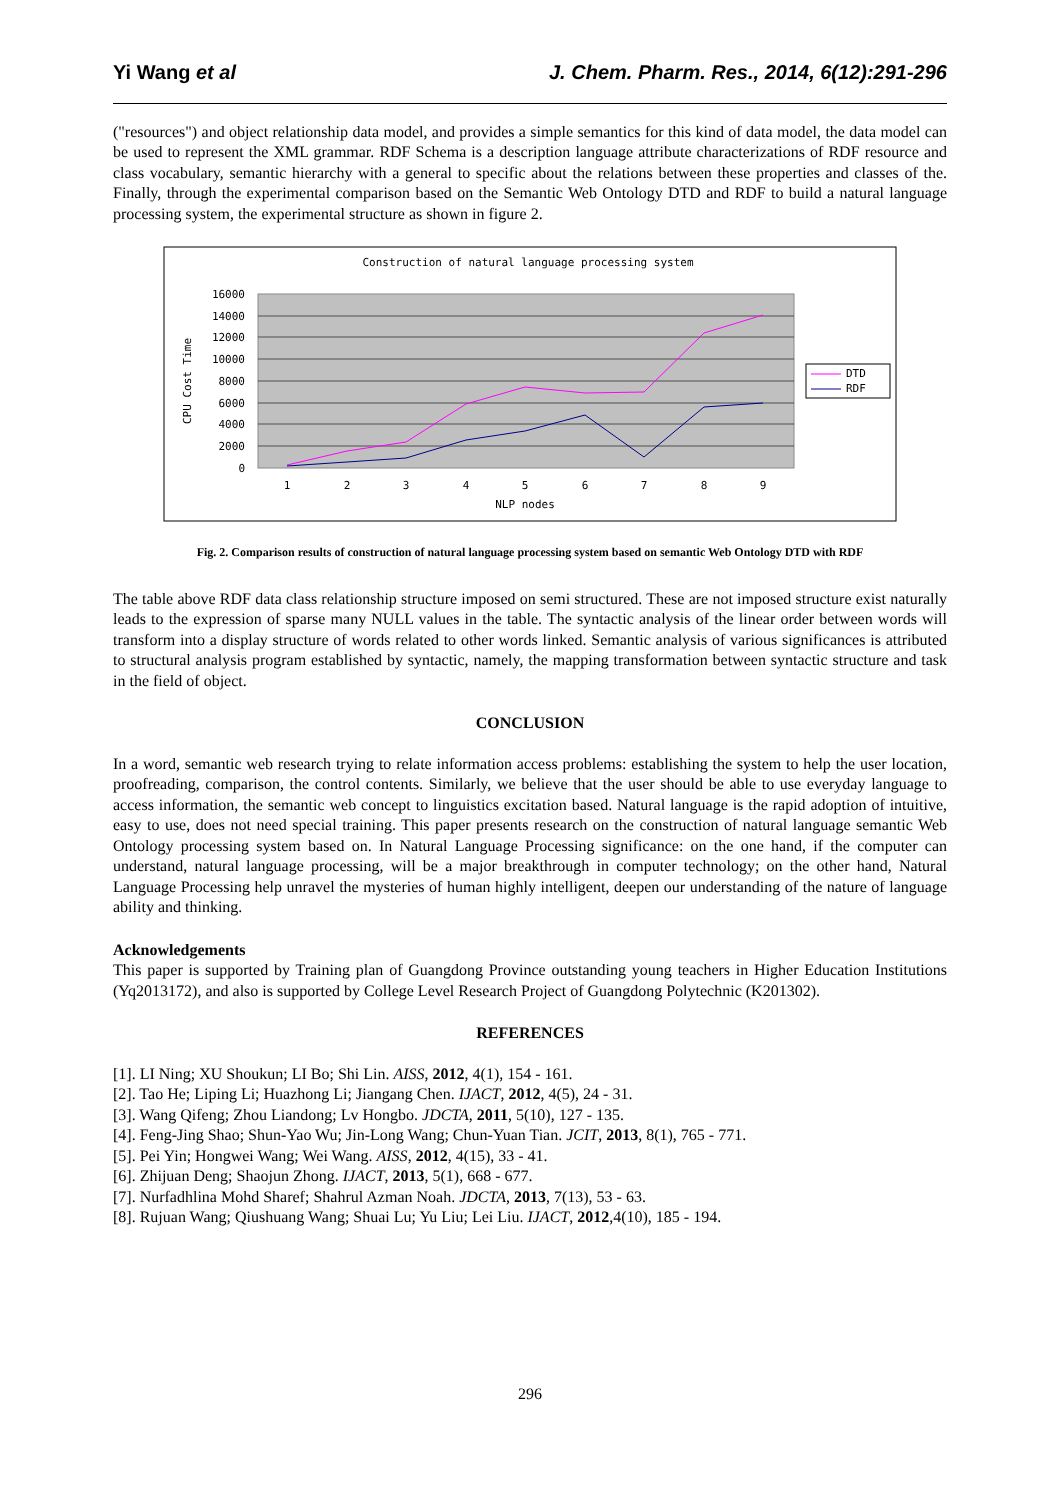Yi Wang et al J. Chem. Pharm. Res., 2014, 6(12):291-296
("resources") and object relationship data model, and provides a simple semantics for this kind of data model, the data model can be used to represent the XML grammar. RDF Schema is a description language attribute characterizations of RDF resource and class vocabulary, semantic hierarchy with a general to specific about the relations between these properties and classes of the. Finally, through the experimental comparison based on the Semantic Web Ontology DTD and RDF to build a natural language processing system, the experimental structure as shown in figure 2.
Construction of natural language processing system
16000
14000
12000
10000
8000
6000
4000
2000
0
CPU Cost Time
1
2
3
4
5
6
7
8
9
NLP nodes
DTD
RDF
Fig. 2. Comparison results of construction of natural language processing system based on semantic Web Ontology DTD with RDF
The table above RDF data class relationship structure imposed on semi structured. These are not imposed structure exist naturally leads to the expression of sparse many NULL values in the table. The syntactic analysis of the linear order between words will transform into a display structure of words related to other words linked. Semantic analysis of various significances is attributed to structural analysis program established by syntactic, namely, the mapping transformation between syntactic structure and task in the field of object.
CONCLUSION
In a word, semantic web research trying to relate information access problems: establishing the system to help the user location, proofreading, comparison, the control contents. Similarly, we believe that the user should be able to use everyday language to access information, the semantic web concept to linguistics excitation based. Natural language is the rapid adoption of intuitive, easy to use, does not need special training. This paper presents research on the construction of natural language semantic Web Ontology processing system based on. In Natural Language Processing significance: on the one hand, if the computer can understand, natural language processing, will be a major breakthrough in computer technology; on the other hand, Natural Language Processing help unravel the mysteries of human highly intelligent, deepen our understanding of the nature of language ability and thinking.
Acknowledgements
This paper is supported by Training plan of Guangdong Province outstanding young teachers in Higher Education Institutions (Yq2013172), and also is supported by College Level Research Project of Guangdong Polytechnic (K201302).
REFERENCES
[1]. LI Ning; XU Shoukun; LI Bo; Shi Lin. AISS, 2012, 4(1), 154 - 161.
[2]. Tao He; Liping Li; Huazhong Li; Jiangang Chen. IJACT, 2012, 4(5), 24 - 31.
[3]. Wang Qifeng; Zhou Liandong; Lv Hongbo. JDCTA, 2011, 5(10), 127 - 135.
[4]. Feng-Jing Shao; Shun-Yao Wu; Jin-Long Wang; Chun-Yuan Tian. JCIT, 2013, 8(1), 765 - 771.
[5]. Pei Yin; Hongwei Wang; Wei Wang. AISS, 2012, 4(15), 33 - 41.
[6]. Zhijuan Deng; Shaojun Zhong. IJACT, 2013, 5(1), 668 - 677.
[7]. Nurfadhlina Mohd Sharef; Shahrul Azman Noah. JDCTA, 2013, 7(13), 53 - 63.
[8]. Rujuan Wang; Qiushuang Wang; Shuai Lu; Yu Liu; Lei Liu. IJACT, 2012,4(10), 185 - 194.
296